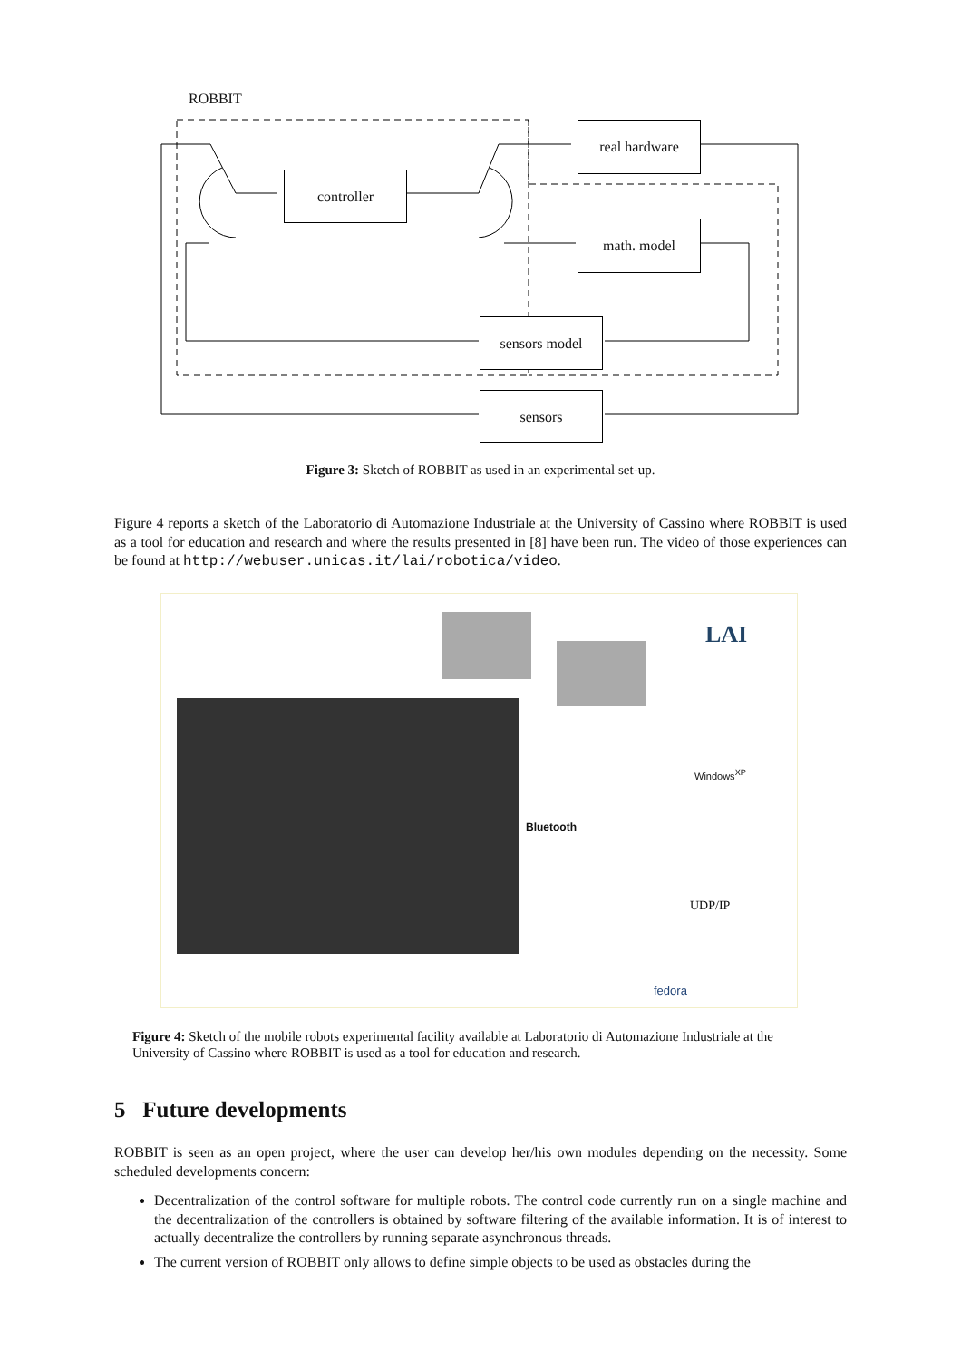ROBBIT
real hardware
controller
math. model
sensors model
sensors
Figure 3: Sketch of ROBBIT as used in an experimental set-up.
Figure 4 reports a sketch of the Laboratorio di Automazione Industriale at the University of Cassino where ROBBIT is used as a tool for education and research and where the results presented in [8] have been run. The video of those experiences can be found at http://webuser.unicas.it/lai/robotica/video.
LAI
Windows<sup>XP</sup>
Bluetooth
UDP/IP
fedora
Figure 4: Sketch of the mobile robots experimental facility available at Laboratorio di Automazione Industriale at the University of Cassino where ROBBIT is used as a tool for education and research.
5 Future developments
ROBBIT is seen as an open project, where the user can develop her/his own modules depending on the necessity. Some scheduled developments concern:
Decentralization of the control software for multiple robots. The control code currently run on a single machine and the decentralization of the controllers is obtained by software filtering of the available information. It is of interest to actually decentralize the controllers by running separate asynchronous threads.
The current version of ROBBIT only allows to define simple objects to be used as obstacles during the